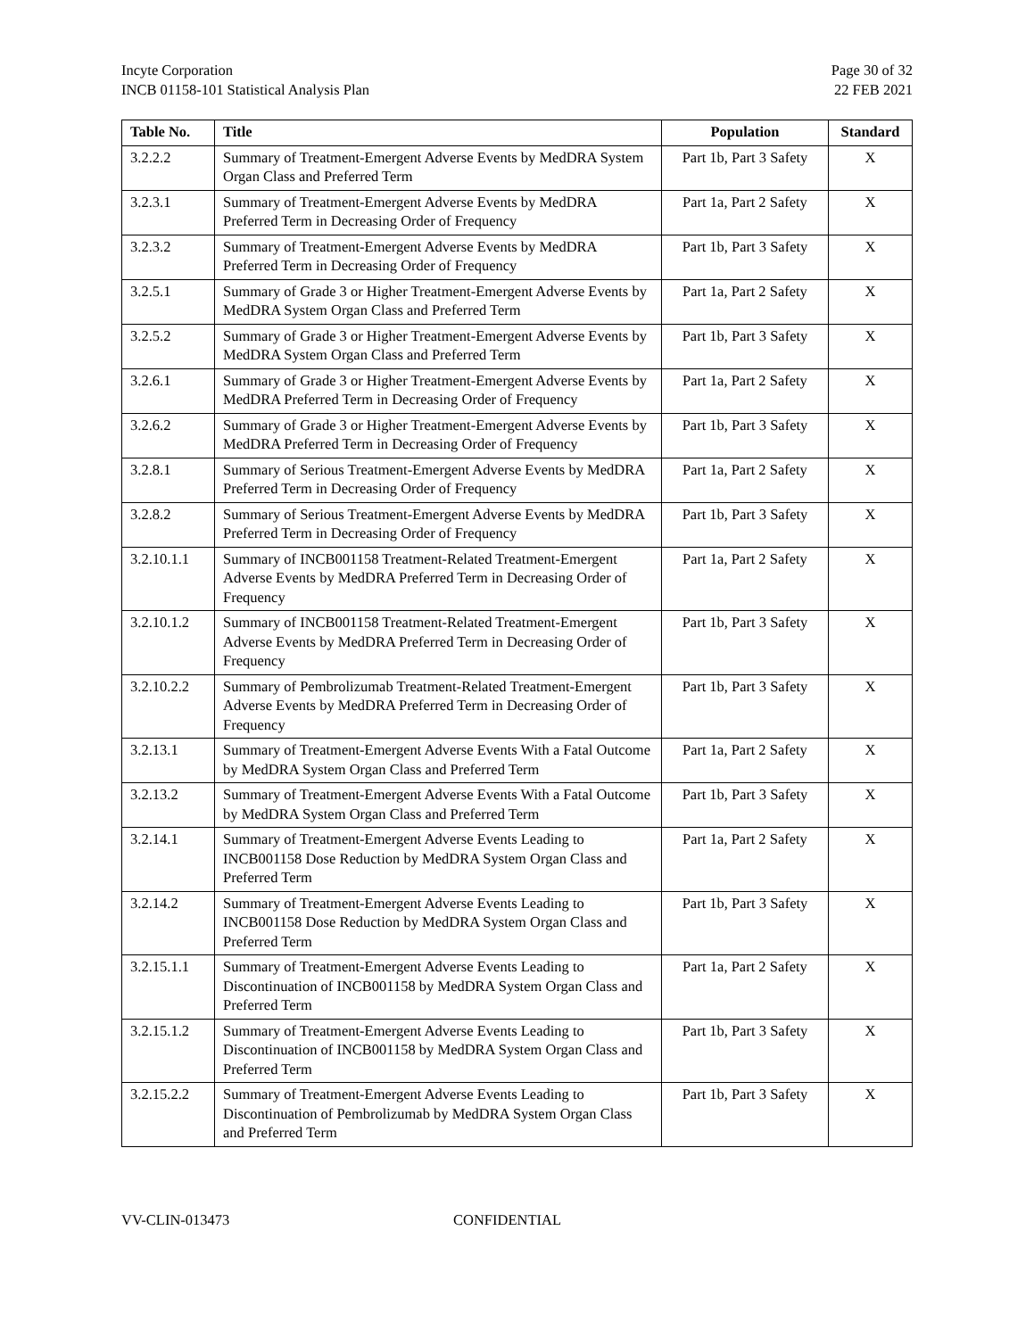Incyte Corporation
INCB 01158-101 Statistical Analysis Plan
Page 30 of 32
22 FEB 2021
| Table No. | Title | Population | Standard |
| --- | --- | --- | --- |
| 3.2.2.2 | Summary of Treatment-Emergent Adverse Events by MedDRA System Organ Class and Preferred Term | Part 1b, Part 3 Safety | X |
| 3.2.3.1 | Summary of Treatment-Emergent Adverse Events by MedDRA Preferred Term in Decreasing Order of Frequency | Part 1a, Part 2 Safety | X |
| 3.2.3.2 | Summary of Treatment-Emergent Adverse Events by MedDRA Preferred Term in Decreasing Order of Frequency | Part 1b, Part 3 Safety | X |
| 3.2.5.1 | Summary of Grade 3 or Higher Treatment-Emergent Adverse Events by MedDRA System Organ Class and Preferred Term | Part 1a, Part 2 Safety | X |
| 3.2.5.2 | Summary of Grade 3 or Higher Treatment-Emergent Adverse Events by MedDRA System Organ Class and Preferred Term | Part 1b, Part 3 Safety | X |
| 3.2.6.1 | Summary of Grade 3 or Higher Treatment-Emergent Adverse Events by MedDRA Preferred Term in Decreasing Order of Frequency | Part 1a, Part 2 Safety | X |
| 3.2.6.2 | Summary of Grade 3 or Higher Treatment-Emergent Adverse Events by MedDRA Preferred Term in Decreasing Order of Frequency | Part 1b, Part 3 Safety | X |
| 3.2.8.1 | Summary of Serious Treatment-Emergent Adverse Events by MedDRA Preferred Term in Decreasing Order of Frequency | Part 1a, Part 2 Safety | X |
| 3.2.8.2 | Summary of Serious Treatment-Emergent Adverse Events by MedDRA Preferred Term in Decreasing Order of Frequency | Part 1b, Part 3 Safety | X |
| 3.2.10.1.1 | Summary of INCB001158 Treatment-Related Treatment-Emergent Adverse Events by MedDRA Preferred Term in Decreasing Order of Frequency | Part 1a, Part 2 Safety | X |
| 3.2.10.1.2 | Summary of INCB001158 Treatment-Related Treatment-Emergent Adverse Events by MedDRA Preferred Term in Decreasing Order of Frequency | Part 1b, Part 3 Safety | X |
| 3.2.10.2.2 | Summary of Pembrolizumab Treatment-Related Treatment-Emergent Adverse Events by MedDRA Preferred Term in Decreasing Order of Frequency | Part 1b, Part 3 Safety | X |
| 3.2.13.1 | Summary of Treatment-Emergent Adverse Events With a Fatal Outcome by MedDRA System Organ Class and Preferred Term | Part 1a, Part 2 Safety | X |
| 3.2.13.2 | Summary of Treatment-Emergent Adverse Events With a Fatal Outcome by MedDRA System Organ Class and Preferred Term | Part 1b, Part 3 Safety | X |
| 3.2.14.1 | Summary of Treatment-Emergent Adverse Events Leading to INCB001158 Dose Reduction by MedDRA System Organ Class and Preferred Term | Part 1a, Part 2 Safety | X |
| 3.2.14.2 | Summary of Treatment-Emergent Adverse Events Leading to INCB001158 Dose Reduction by MedDRA System Organ Class and Preferred Term | Part 1b, Part 3 Safety | X |
| 3.2.15.1.1 | Summary of Treatment-Emergent Adverse Events Leading to Discontinuation of INCB001158 by MedDRA System Organ Class and Preferred Term | Part 1a, Part 2 Safety | X |
| 3.2.15.1.2 | Summary of Treatment-Emergent Adverse Events Leading to Discontinuation of INCB001158 by MedDRA System Organ Class and Preferred Term | Part 1b, Part 3 Safety | X |
| 3.2.15.2.2 | Summary of Treatment-Emergent Adverse Events Leading to Discontinuation of Pembrolizumab by MedDRA System Organ Class and Preferred Term | Part 1b, Part 3 Safety | X |
VV-CLIN-013473 CONFIDENTIAL